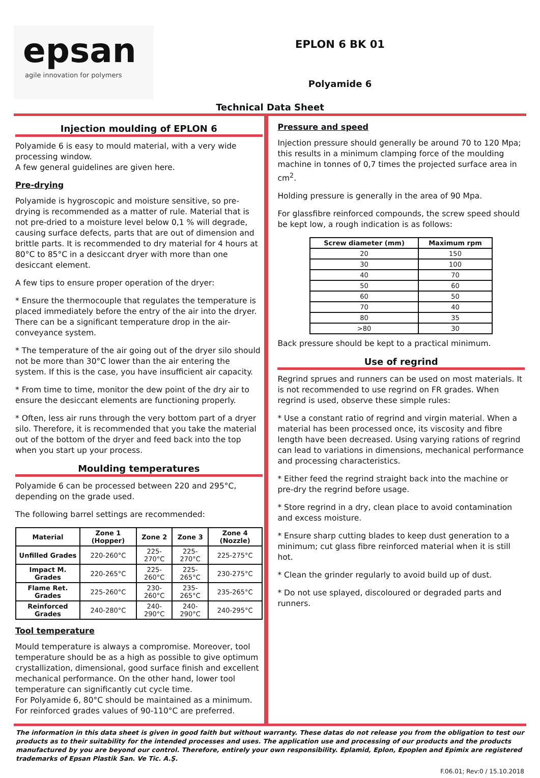epsan
agile innovation for polymers
EPLON 6 BK 01
Polyamide 6
Technical Data Sheet
Injection moulding of EPLON 6
Polyamide 6 is easy to mould material, with a very wide processing window.
A few general guidelines are given here.
Pre-drying
Polyamide is hygroscopic and moisture sensitive, so pre-drying is recommended as a matter of rule. Material that is not pre-dried to a moisture level below 0,1 % will degrade, causing surface defects, parts that are out of dimension and brittle parts. It is recommended to dry material for 4 hours at 80°C to 85°C in a desiccant dryer with more than one desiccant element.
A few tips to ensure proper operation of the dryer:
* Ensure the thermocouple that regulates the temperature is placed immediately before the entry of the air into the dryer. There can be a significant temperature drop in the air-conveyance system.
* The temperature of the air going out of the dryer silo should not be more than 30°C lower than the air entering the system. If this is the case, you have insufficient air capacity.
* From time to time, monitor the dew point of the dry air to ensure the desiccant elements are functioning properly.
* Often, less air runs through the very bottom part of a dryer silo. Therefore, it is recommended that you take the material out of the bottom of the dryer and feed back into the top when you start up your process.
Moulding temperatures
Polyamide 6 can be processed between 220 and 295°C, depending on the grade used.
The following barrel settings are recommended:
| Material | Zone 1 (Hopper) | Zone 2 | Zone 3 | Zone 4 (Nozzle) |
| --- | --- | --- | --- | --- |
| Unfilled Grades | 220-260°C | 225-270°C | 225-270°C | 225-275°C |
| Impact M. Grades | 220-265°C | 225-260°C | 225-265°C | 230-275°C |
| Flame Ret. Grades | 225-260°C | 230-260°C | 235-265°C | 235-265°C |
| Reinforced Grades | 240-280°C | 240-290°C | 240-290°C | 240-295°C |
Tool temperature
Mould temperature is always a compromise. Moreover, tool temperature should be as a high as possible to give optimum crystallization, dimensional, good surface finish and excellent mechanical performance. On the other hand, lower tool temperature can significantly cut cycle time.
For Polyamide 6, 80°C should be maintained as a minimum. For reinforced grades values of 90-110°C are preferred.
Pressure and speed
Injection pressure should generally be around 70 to 120 Mpa; this results in a minimum clamping force of the moulding machine in tonnes of 0,7 times the projected surface area in cm<sup>2</sup>.
Holding pressure is generally in the area of 90 Mpa.
For glassfibre reinforced compounds, the screw speed should be kept low, a rough indication is as follows:
| Screw diameter (mm) | Maximum rpm |
| --- | --- |
| 20 | 150 |
| 30 | 100 |
| 40 | 70 |
| 50 | 60 |
| 60 | 50 |
| 70 | 40 |
| 80 | 35 |
| >80 | 30 |
Back pressure should be kept to a practical minimum.
Use of regrind
Regrind sprues and runners can be used on most materials. It is not recommended to use regrind on FR grades. When regrind is used, observe these simple rules:
* Use a constant ratio of regrind and virgin material. When a material has been processed once, its viscosity and fibre length have been decreased. Using varying rations of regrind can lead to variations in dimensions, mechanical performance and processing characteristics.
* Either feed the regrind straight back into the machine or pre-dry the regrind before usage.
* Store regrind in a dry, clean place to avoid contamination and excess moisture.
* Ensure sharp cutting blades to keep dust generation to a minimum; cut glass fibre reinforced material when it is still hot.
* Clean the grinder regularly to avoid build up of dust.
* Do not use splayed, discoloured or degraded parts and runners.
The information in this data sheet is given in good faith but without warranty. These datas do not release you from the obligation to test our products as to their suitability for the intended processes and uses. The application use and processing of our products and the products manufactured by you are beyond our control. Therefore, entirely your own responsibility. Eplamid, Eplon, Epoplen and Epimix are registered trademarks of Epsan Plastik San. Ve Tic. A.Ş.
F.06.01; Rev:0 / 15.10.2018